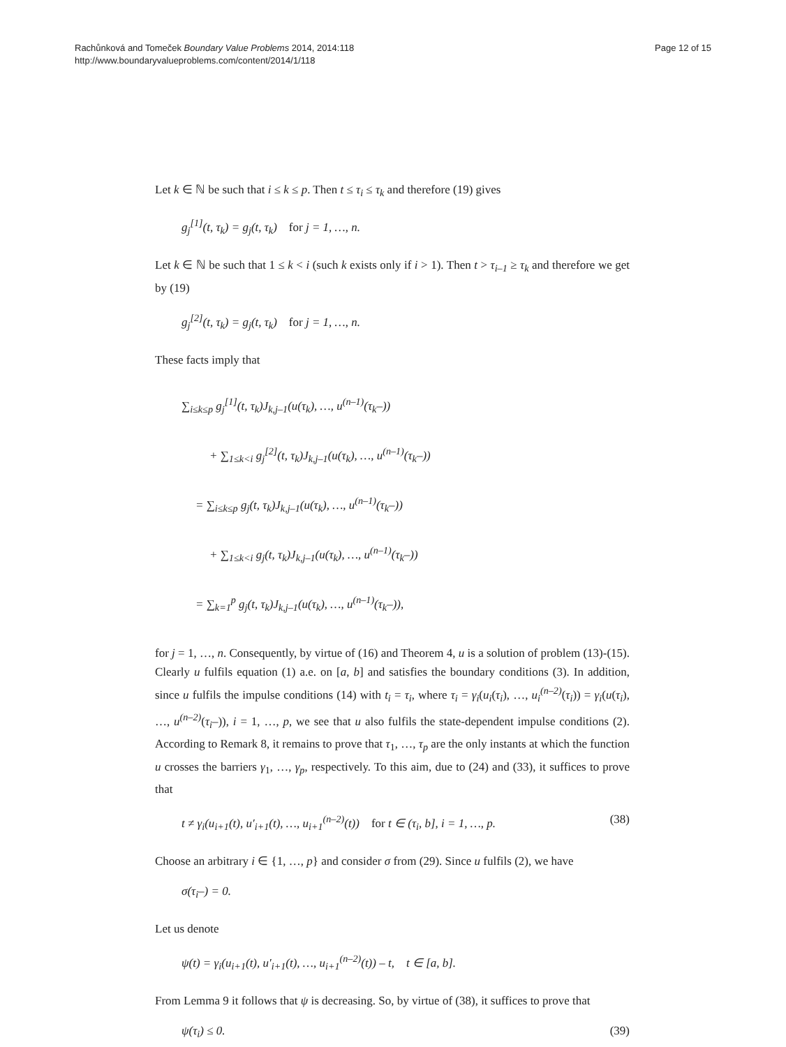Rachůnková and Tomeček Boundary Value Problems 2014, 2014:118
http://www.boundaryvalueproblems.com/content/2014/1/118
Page 12 of 15
Let k ∈ ℕ be such that i ≤ k ≤ p. Then t ≤ τ<sub>i</sub> ≤ τ<sub>k</sub> and therefore (19) gives
g<sub>j</sub><sup>[1]</sup>(t, τ<sub>k</sub>) = g<sub>j</sub>(t, τ<sub>k</sub>) for j = 1, …, n.
Let k ∈ ℕ be such that 1 ≤ k < i (such k exists only if i > 1). Then t > τ<sub>i–1</sub> ≥ τ<sub>k</sub> and therefore we get by (19)
g<sub>j</sub><sup>[2]</sup>(t, τ<sub>k</sub>) = g<sub>j</sub>(t, τ<sub>k</sub>) for j = 1, …, n.
These facts imply that
∑<sub>i≤k≤p</sub> g<sub>j</sub><sup>[1]</sup>(t, τ<sub>k</sub>)J<sub>k,j–1</sub>(u(τ<sub>k</sub>), …, u<sup>(n–1)</sup>(τ<sub>k</sub>–))
+ ∑<sub>1≤k<i</sub> g<sub>j</sub><sup>[2]</sup>(t, τ<sub>k</sub>)J<sub>k,j–1</sub>(u(τ<sub>k</sub>), …, u<sup>(n–1)</sup>(τ<sub>k</sub>–))
= ∑<sub>i≤k≤p</sub> g<sub>j</sub>(t, τ<sub>k</sub>)J<sub>k,j–1</sub>(u(τ<sub>k</sub>), …, u<sup>(n–1)</sup>(τ<sub>k</sub>–))
+ ∑<sub>1≤k<i</sub> g<sub>j</sub>(t, τ<sub>k</sub>)J<sub>k,j–1</sub>(u(τ<sub>k</sub>), …, u<sup>(n–1)</sup>(τ<sub>k</sub>–))
= ∑<sub>k=1</sub><sup>p</sup> g<sub>j</sub>(t, τ<sub>k</sub>)J<sub>k,j–1</sub>(u(τ<sub>k</sub>), …, u<sup>(n–1)</sup>(τ<sub>k</sub>–)),
for j = 1, …, n. Consequently, by virtue of (16) and Theorem 4, u is a solution of problem (13)-(15). Clearly u fulfils equation (1) a.e. on [a, b] and satisfies the boundary conditions (3). In addition, since u fulfils the impulse conditions (14) with t<sub>i</sub> = τ<sub>i</sub>, where τ<sub>i</sub> = γ<sub>i</sub>(u<sub>i</sub>(τ<sub>i</sub>), …, u<sub>i</sub><sup>(n–2)</sup>(τ<sub>i</sub>)) = γ<sub>i</sub>(u(τ<sub>i</sub>), …, u<sup>(n–2)</sup>(τ<sub>i</sub>–)), i = 1, …, p, we see that u also fulfils the state-dependent impulse conditions (2). According to Remark 8, it remains to prove that τ<sub>1</sub>, …, τ<sub>p</sub> are the only instants at which the function u crosses the barriers γ<sub>1</sub>, …, γ<sub>p</sub>, respectively. To this aim, due to (24) and (33), it suffices to prove that
t ≠ γ<sub>i</sub>(u<sub>i+1</sub>(t), u′<sub>i+1</sub>(t), …, u<sub>i+1</sub><sup>(n–2)</sup>(t)) for t ∈ (τ<sub>i</sub>, b], i = 1, …, p. (38)
Choose an arbitrary i ∈ {1, …, p} and consider σ from (29). Since u fulfils (2), we have
σ(τ<sub>i</sub>–) = 0.
Let us denote
ψ(t) = γ<sub>i</sub>(u<sub>i+1</sub>(t), u′<sub>i+1</sub>(t), …, u<sub>i+1</sub><sup>(n–2)</sup>(t)) – t, t ∈ [a, b].
From Lemma 9 it follows that ψ is decreasing. So, by virtue of (38), it suffices to prove that
ψ(τ<sub>i</sub>) ≤ 0. (39)